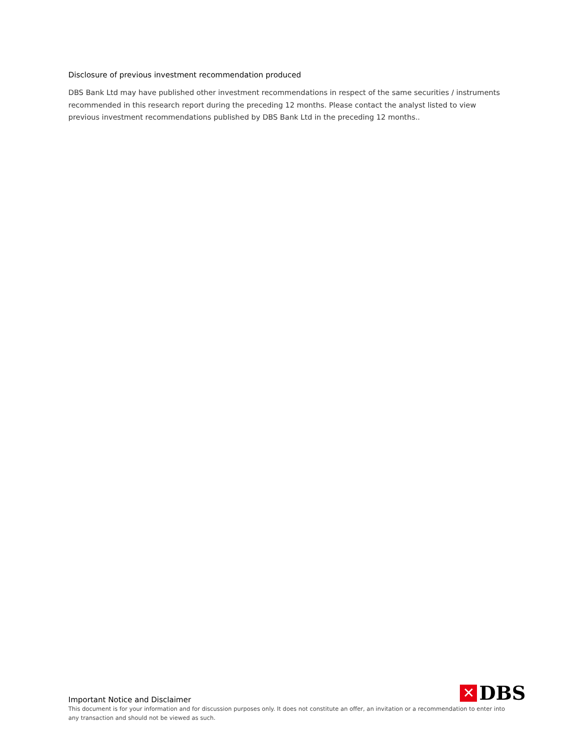Disclosure of previous investment recommendation produced
DBS Bank Ltd may have published other investment recommendations in respect of the same securities / instruments recommended in this research report during the preceding 12 months. Please contact the analyst listed to view previous investment recommendations published by DBS Bank Ltd in the preceding 12 months..
Important Notice and Disclaimer
✕ DBS
This document is for your information and for discussion purposes only. It does not constitute an offer, an invitation or a recommendation to enter into any transaction and should not be viewed as such.